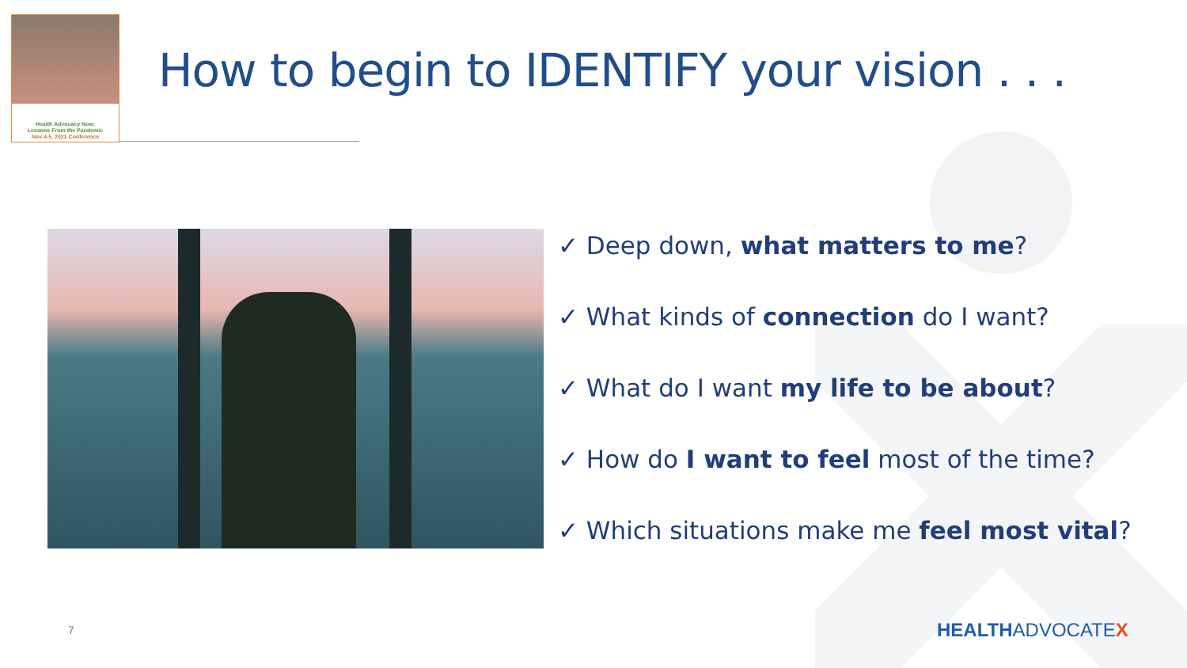Health Advocacy Now:
Lessons From the Pandemic
Nov 4-5, 2021 Conference
How to begin to IDENTIFY your vision . . .
✓ Deep down, what matters to me?
✓ What kinds of connection do I want?
✓ What do I want my life to be about?
✓ How do I want to feel most of the time?
✓ Which situations make me feel most vital?
7 HEALTHADVOCATEX